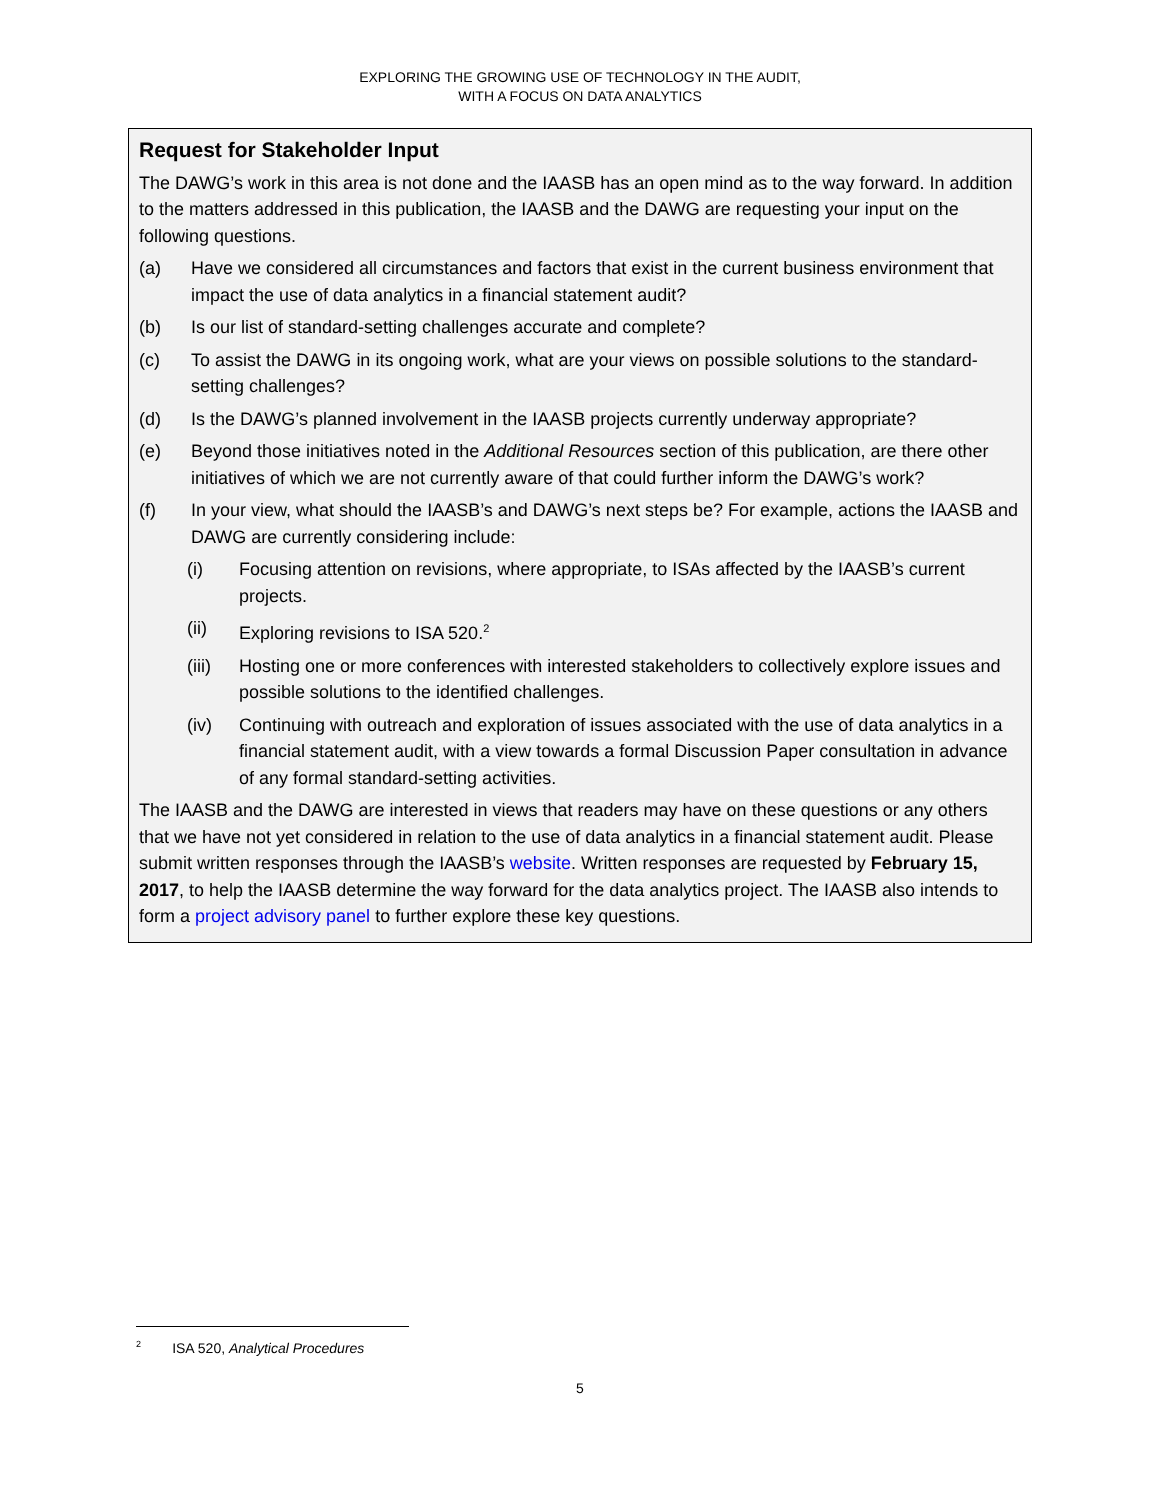EXPLORING THE GROWING USE OF TECHNOLOGY IN THE AUDIT,
WITH A FOCUS ON DATA ANALYTICS
Request for Stakeholder Input
The DAWG’s work in this area is not done and the IAASB has an open mind as to the way forward. In addition to the matters addressed in this publication, the IAASB and the DAWG are requesting your input on the following questions.
(a) Have we considered all circumstances and factors that exist in the current business environment that impact the use of data analytics in a financial statement audit?
(b) Is our list of standard-setting challenges accurate and complete?
(c) To assist the DAWG in its ongoing work, what are your views on possible solutions to the standard-setting challenges?
(d) Is the DAWG’s planned involvement in the IAASB projects currently underway appropriate?
(e) Beyond those initiatives noted in the Additional Resources section of this publication, are there other initiatives of which we are not currently aware of that could further inform the DAWG’s work?
(f) In your view, what should the IAASB’s and DAWG’s next steps be? For example, actions the IAASB and DAWG are currently considering include:
(i) Focusing attention on revisions, where appropriate, to ISAs affected by the IAASB’s current projects.
(ii) Exploring revisions to ISA 520.<sup>2</sup>
(iii) Hosting one or more conferences with interested stakeholders to collectively explore issues and possible solutions to the identified challenges.
(iv) Continuing with outreach and exploration of issues associated with the use of data analytics in a financial statement audit, with a view towards a formal Discussion Paper consultation in advance of any formal standard-setting activities.
The IAASB and the DAWG are interested in views that readers may have on these questions or any others that we have not yet considered in relation to the use of data analytics in a financial statement audit. Please submit written responses through the IAASB’s website. Written responses are requested by February 15, 2017, to help the IAASB determine the way forward for the data analytics project. The IAASB also intends to form a project advisory panel to further explore these key questions.
<sup>2</sup> ISA 520, Analytical Procedures
5